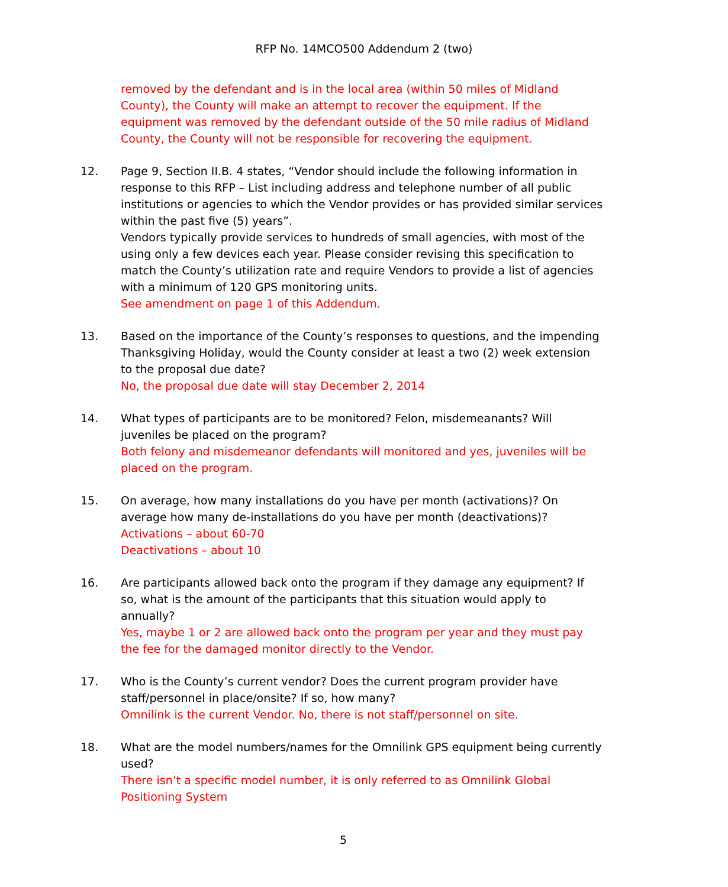RFP No. 14MCO500 Addendum 2 (two)
removed by the defendant and is in the local area (within 50 miles of Midland County), the County will make an attempt to recover the equipment. If the equipment was removed by the defendant outside of the 50 mile radius of Midland County, the County will not be responsible for recovering the equipment.
12. Page 9, Section II.B. 4 states, “Vendor should include the following information in response to this RFP – List including address and telephone number of all public institutions or agencies to which the Vendor provides or has provided similar services within the past five (5) years”.
Vendors typically provide services to hundreds of small agencies, with most of the using only a few devices each year. Please consider revising this specification to match the County’s utilization rate and require Vendors to provide a list of agencies with a minimum of 120 GPS monitoring units.
See amendment on page 1 of this Addendum.
13. Based on the importance of the County’s responses to questions, and the impending Thanksgiving Holiday, would the County consider at least a two (2) week extension to the proposal due date?
No, the proposal due date will stay December 2, 2014
14. What types of participants are to be monitored? Felon, misdemeanants? Will juveniles be placed on the program?
Both felony and misdemeanor defendants will monitored and yes, juveniles will be placed on the program.
15. On average, how many installations do you have per month (activations)? On average how many de-installations do you have per month (deactivations)?
Activations – about 60-70
Deactivations – about 10
16. Are participants allowed back onto the program if they damage any equipment? If so, what is the amount of the participants that this situation would apply to annually?
Yes, maybe 1 or 2 are allowed back onto the program per year and they must pay the fee for the damaged monitor directly to the Vendor.
17. Who is the County’s current vendor? Does the current program provider have staff/personnel in place/onsite? If so, how many?
Omnilink is the current Vendor. No, there is not staff/personnel on site.
18. What are the model numbers/names for the Omnilink GPS equipment being currently used?
There isn’t a specific model number, it is only referred to as Omnilink Global Positioning System
5